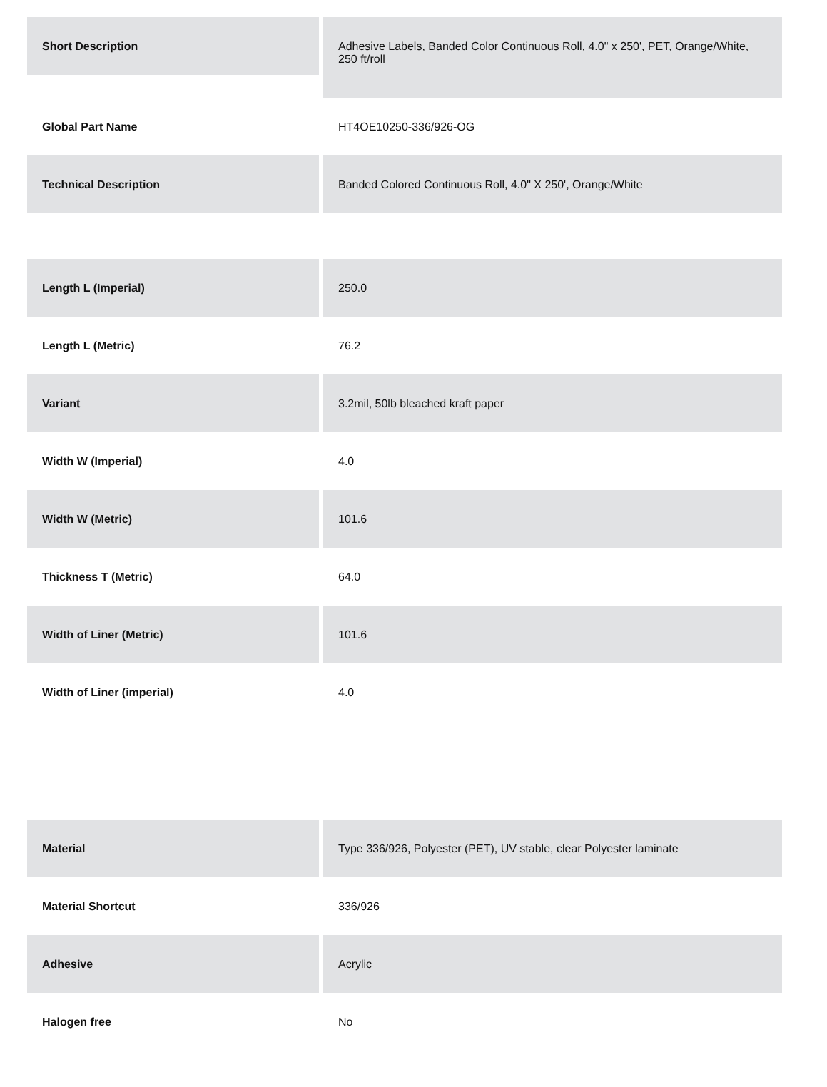| Short Description | Adhesive Labels, Banded Color Continuous Roll, 4.0" x 250', PET, Orange/White, 250 ft/roll |
| Global Part Name | HT4OE10250-336/926-OG |
| Technical Description | Banded Colored Continuous Roll, 4.0" X 250', Orange/White |
| Length L (Imperial) | 250.0 |
| Length L (Metric) | 76.2 |
| Variant | 3.2mil, 50lb bleached kraft paper |
| Width W (Imperial) | 4.0 |
| Width W (Metric) | 101.6 |
| Thickness T (Metric) | 64.0 |
| Width of Liner (Metric) | 101.6 |
| Width of Liner (imperial) | 4.0 |
| Material | Type 336/926, Polyester (PET), UV stable, clear Polyester laminate |
| Material Shortcut | 336/926 |
| Adhesive | Acrylic |
| Halogen free | No |